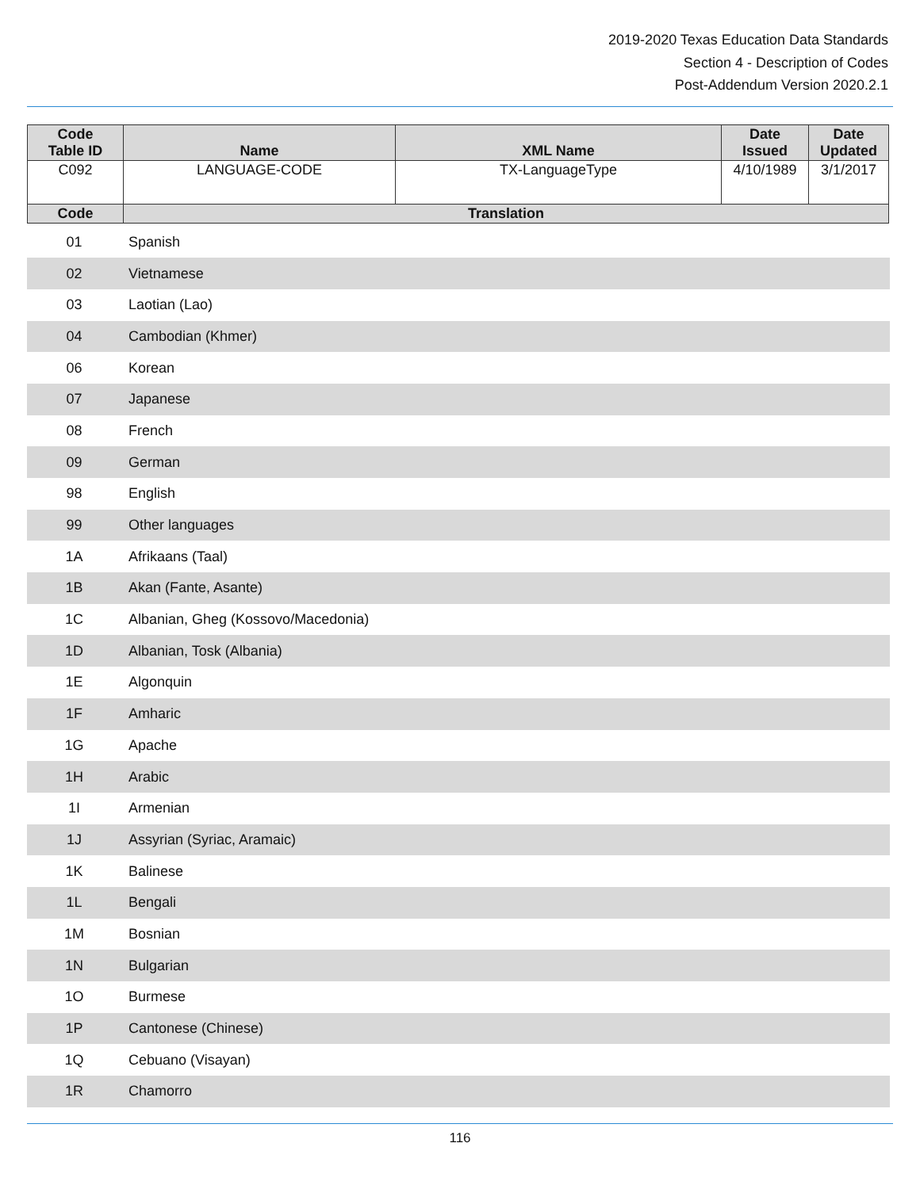2019-2020 Texas Education Data Standards
Section 4 - Description of Codes
Post-Addendum Version 2020.2.1
| Code Table ID | Name | XML Name | Date Issued | Date Updated |
| --- | --- | --- | --- | --- |
| C092 | LANGUAGE-CODE | TX-LanguageType | 4/10/1989 | 3/1/2017 |
| Code | Translation | | | |
| 01 | Spanish |
| 02 | Vietnamese |
| 03 | Laotian (Lao) |
| 04 | Cambodian (Khmer) |
| 06 | Korean |
| 07 | Japanese |
| 08 | French |
| 09 | German |
| 98 | English |
| 99 | Other languages |
| 1A | Afrikaans (Taal) |
| 1B | Akan (Fante, Asante) |
| 1C | Albanian, Gheg (Kossovo/Macedonia) |
| 1D | Albanian, Tosk (Albania) |
| 1E | Algonquin |
| 1F | Amharic |
| 1G | Apache |
| 1H | Arabic |
| 1I | Armenian |
| 1J | Assyrian (Syriac, Aramaic) |
| 1K | Balinese |
| 1L | Bengali |
| 1M | Bosnian |
| 1N | Bulgarian |
| 1O | Burmese |
| 1P | Cantonese (Chinese) |
| 1Q | Cebuano (Visayan) |
| 1R | Chamorro |
116